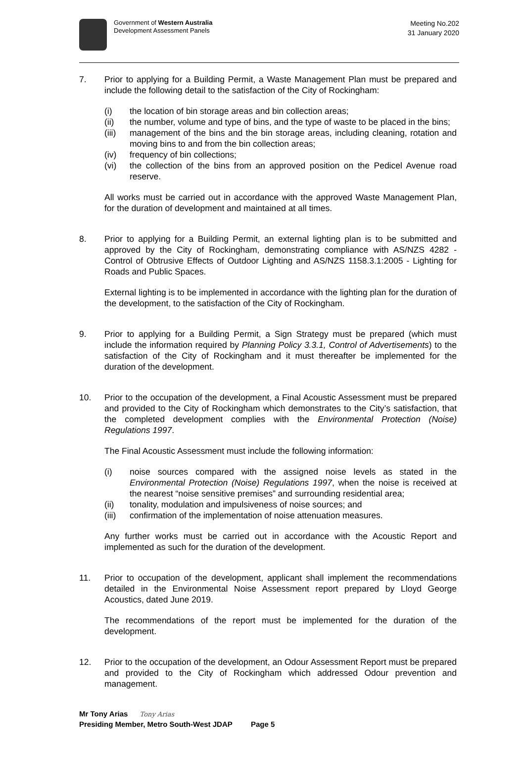Government of Western Australia
Development Assessment Panels
Meeting No.202
31 January 2020
7. Prior to applying for a Building Permit, a Waste Management Plan must be prepared and include the following detail to the satisfaction of the City of Rockingham:
(i) the location of bin storage areas and bin collection areas;
(ii) the number, volume and type of bins, and the type of waste to be placed in the bins;
(iii)
management of the bins and the bin storage areas, including cleaning, rotation and moving bins to and from the bin collection areas;
(iv) frequency of bin collections;
(vi) the collection of the bins from an approved position on the Pedicel Avenue road reserve.
All works must be carried out in accordance with the approved Waste Management Plan, for the duration of development and maintained at all times.
8. Prior to applying for a Building Permit, an external lighting plan is to be submitted and approved by the City of Rockingham, demonstrating compliance with AS/NZS 4282 - Control of Obtrusive Effects of Outdoor Lighting and AS/NZS 1158.3.1:2005 - Lighting for Roads and Public Spaces.
External lighting is to be implemented in accordance with the lighting plan for the duration of the development, to the satisfaction of the City of Rockingham.
9. Prior to applying for a Building Permit, a Sign Strategy must be prepared (which must include the information required by Planning Policy 3.3.1, Control of Advertisements) to the satisfaction of the City of Rockingham and it must thereafter be implemented for the duration of the development.
10. Prior to the occupation of the development, a Final Acoustic Assessment must be prepared and provided to the City of Rockingham which demonstrates to the City’s satisfaction, that the completed development complies with the Environmental Protection (Noise) Regulations 1997.
The Final Acoustic Assessment must include the following information:
(i) noise sources compared with the assigned noise levels as stated in the Environmental Protection (Noise) Regulations 1997, when the noise is received at the nearest “noise sensitive premises” and surrounding residential area;
(ii) tonality, modulation and impulsiveness of noise sources; and
(iii)
confirmation of the implementation of noise attenuation measures.
Any further works must be carried out in accordance with the Acoustic Report and implemented as such for the duration of the development.
11. Prior to occupation of the development, applicant shall implement the recommendations detailed in the Environmental Noise Assessment report prepared by Lloyd George Acoustics, dated June 2019.
The recommendations of the report must be implemented for the duration of the development.
12. Prior to the occupation of the development, an Odour Assessment Report must be prepared and provided to the City of Rockingham which addressed Odour prevention and management.
Mr Tony Arias Tony Arias
Presiding Member, Metro South-West JDAP Page 5